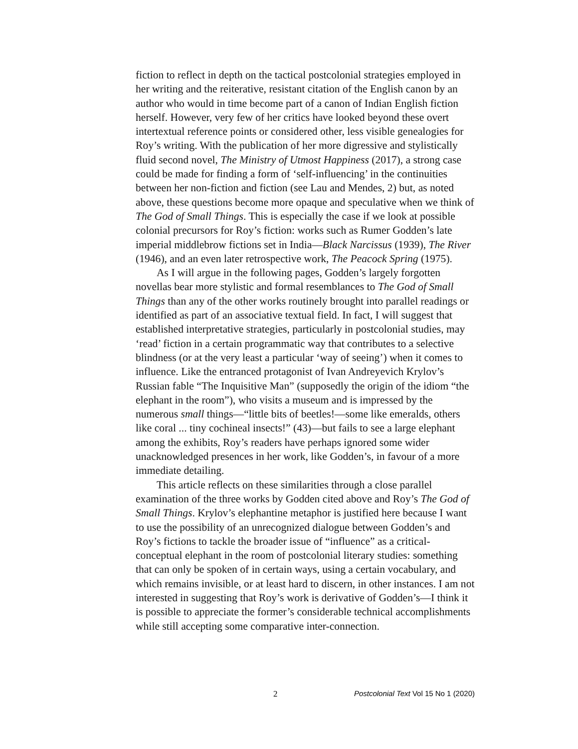fiction to reflect in depth on the tactical postcolonial strategies employed in her writing and the reiterative, resistant citation of the English canon by an author who would in time become part of a canon of Indian English fiction herself. However, very few of her critics have looked beyond these overt intertextual reference points or considered other, less visible genealogies for Roy’s writing. With the publication of her more digressive and stylistically fluid second novel, The Ministry of Utmost Happiness (2017), a strong case could be made for finding a form of ‘self-influencing’ in the continuities between her non-fiction and fiction (see Lau and Mendes, 2) but, as noted above, these questions become more opaque and speculative when we think of The God of Small Things. This is especially the case if we look at possible colonial precursors for Roy’s fiction: works such as Rumer Godden’s late imperial middlebrow fictions set in India—Black Narcissus (1939), The River (1946), and an even later retrospective work, The Peacock Spring (1975).
As I will argue in the following pages, Godden’s largely forgotten novellas bear more stylistic and formal resemblances to The God of Small Things than any of the other works routinely brought into parallel readings or identified as part of an associative textual field. In fact, I will suggest that established interpretative strategies, particularly in postcolonial studies, may ‘read’ fiction in a certain programmatic way that contributes to a selective blindness (or at the very least a particular ‘way of seeing’) when it comes to influence. Like the entranced protagonist of Ivan Andreyevich Krylov’s Russian fable “The Inquisitive Man” (supposedly the origin of the idiom “the elephant in the room”), who visits a museum and is impressed by the numerous small things—“little bits of beetles!—some like emeralds, others like coral ... tiny cochineal insects!” (43)—but fails to see a large elephant among the exhibits, Roy’s readers have perhaps ignored some wider unacknowledged presences in her work, like Godden’s, in favour of a more immediate detailing.
This article reflects on these similarities through a close parallel examination of the three works by Godden cited above and Roy’s The God of Small Things. Krylov’s elephantine metaphor is justified here because I want to use the possibility of an unrecognized dialogue between Godden’s and Roy’s fictions to tackle the broader issue of “influence” as a critical-conceptual elephant in the room of postcolonial literary studies: something that can only be spoken of in certain ways, using a certain vocabulary, and which remains invisible, or at least hard to discern, in other instances. I am not interested in suggesting that Roy’s work is derivative of Godden’s—I think it is possible to appreciate the former’s considerable technical accomplishments while still accepting some comparative inter-connection.
2 Postcolonial Text Vol 15 No 1 (2020)